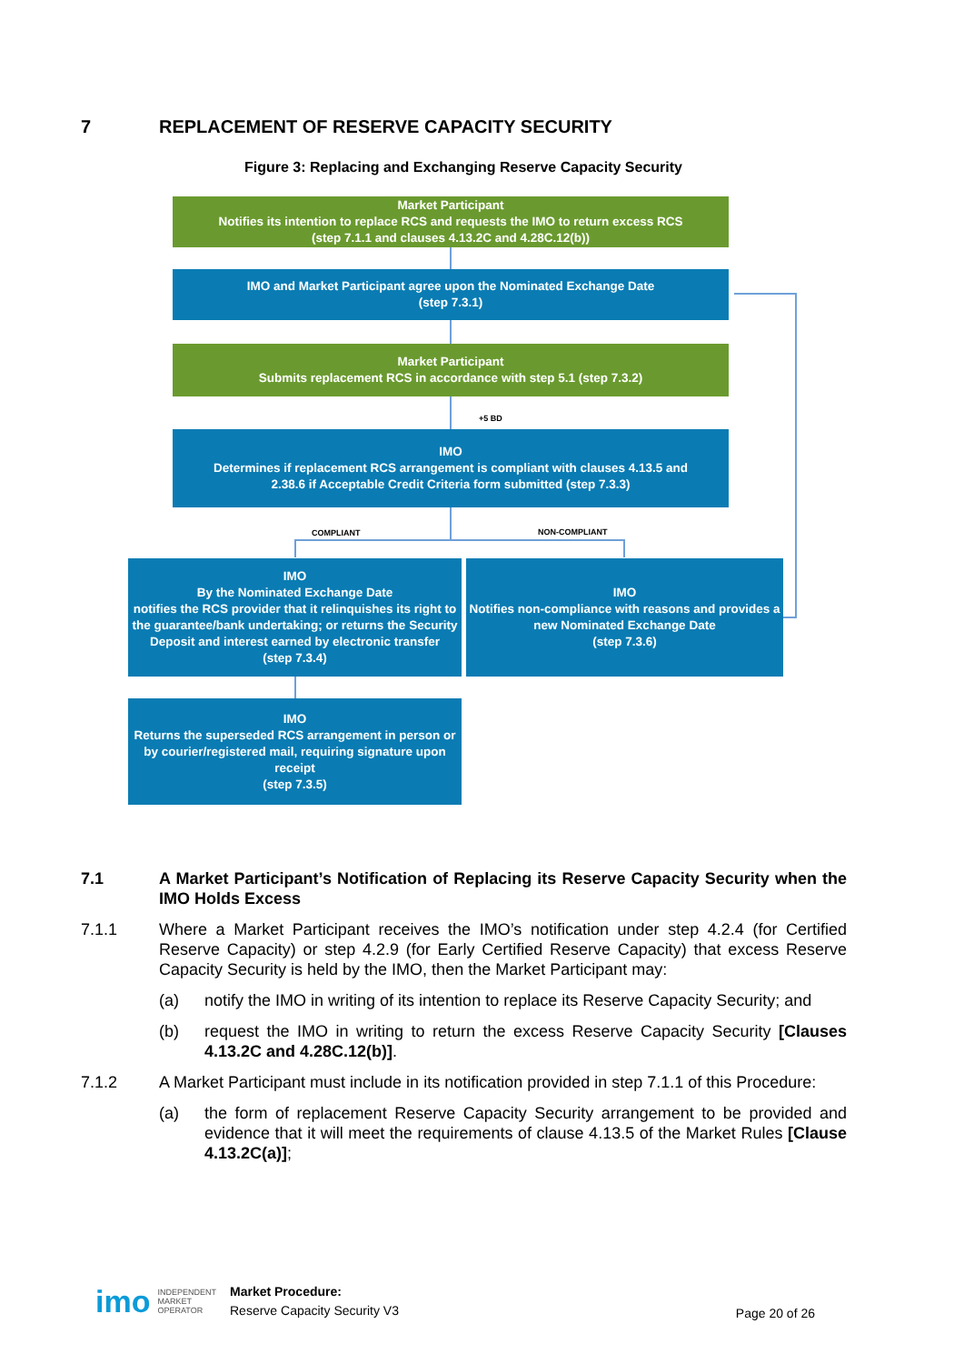7 REPLACEMENT OF RESERVE CAPACITY SECURITY
Figure 3: Replacing and Exchanging Reserve Capacity Security
Market Participant
Notifies its intention to replace RCS and requests the IMO to return excess RCS
(step 7.1.1 and clauses 4.13.2C and 4.28C.12(b))
IMO and Market Participant agree upon the Nominated Exchange Date
(step 7.3.1)
Market Participant
Submits replacement RCS in accordance with step 5.1 (step 7.3.2)
+5 BD
IMO
Determines if replacement RCS arrangement is compliant with clauses 4.13.5 and
2.38.6 if Acceptable Credit Criteria form submitted (step 7.3.3)
COMPLIANT NON-COMPLIANT
IMO
By the Nominated Exchange Date
notifies the RCS provider that it relinquishes its right to the guarantee/bank undertaking; or returns the Security Deposit and interest earned by electronic transfer
(step 7.3.4)
IMO
Notifies non-compliance with reasons and provides a new Nominated Exchange Date
(step 7.3.6)
IMO
Returns the superseded RCS arrangement in person or by courier/registered mail, requiring signature upon receipt
(step 7.3.5)
7.1 A Market Participant’s Notification of Replacing its Reserve Capacity Security when the IMO Holds Excess
7.1.1 Where a Market Participant receives the IMO’s notification under step 4.2.4 (for Certified Reserve Capacity) or step 4.2.9 (for Early Certified Reserve Capacity) that excess Reserve Capacity Security is held by the IMO, then the Market Participant may:
(a) notify the IMO in writing of its intention to replace its Reserve Capacity Security; and
(b) request the IMO in writing to return the excess Reserve Capacity Security [Clauses 4.13.2C and 4.28C.12(b)].
7.1.2 A Market Participant must include in its notification provided in step 7.1.1 of this Procedure:
(a) the form of replacement Reserve Capacity Security arrangement to be provided and evidence that it will meet the requirements of clause 4.13.5 of the Market Rules [Clause 4.13.2C(a)];
imo INDEPENDENT
MARKET
OPERATOR
Market Procedure:
Reserve Capacity Security V3
Page 20 of 26